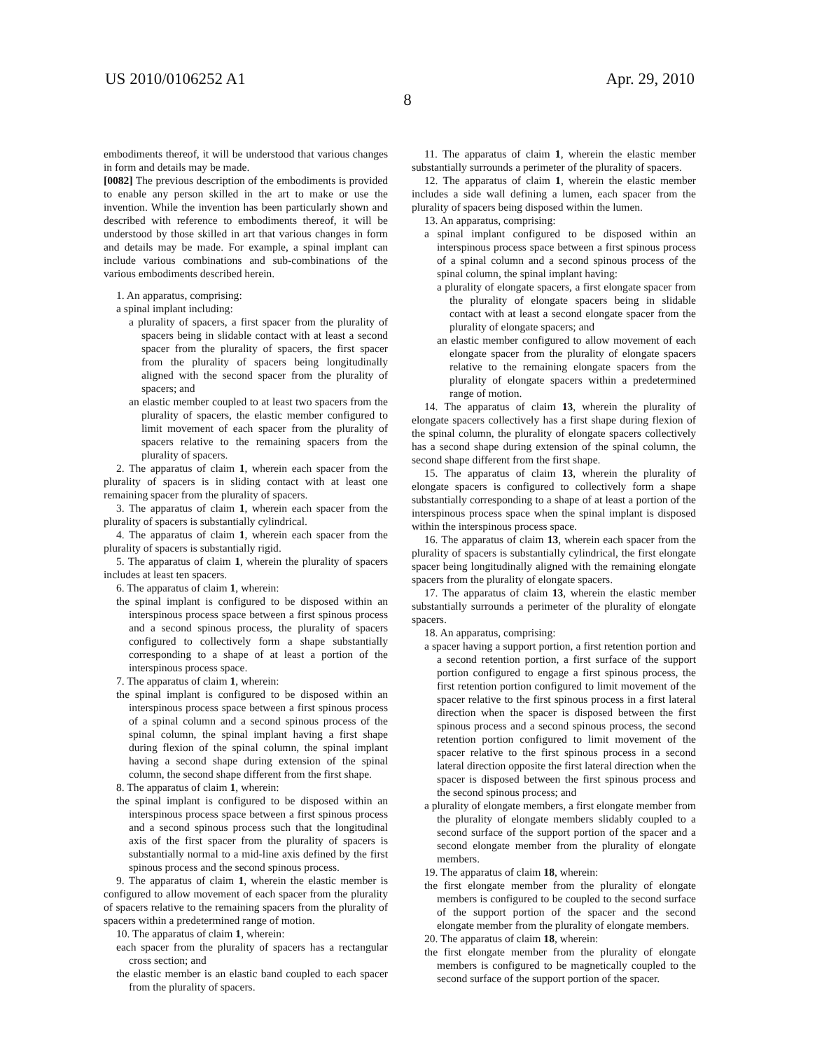US 2010/0106252 A1 Apr. 29, 2010
8
embodiments thereof, it will be understood that various changes in form and details may be made.
[0082] The previous description of the embodiments is provided to enable any person skilled in the art to make or use the invention. While the invention has been particularly shown and described with reference to embodiments thereof, it will be understood by those skilled in art that various changes in form and details may be made. For example, a spinal implant can include various combinations and sub-combinations of the various embodiments described herein.
1. An apparatus, comprising:
a spinal implant including:
a plurality of spacers, a first spacer from the plurality of spacers being in slidable contact with at least a second spacer from the plurality of spacers, the first spacer from the plurality of spacers being longitudinally aligned with the second spacer from the plurality of spacers; and
an elastic member coupled to at least two spacers from the plurality of spacers, the elastic member configured to limit movement of each spacer from the plurality of spacers relative to the remaining spacers from the plurality of spacers.
2. The apparatus of claim 1, wherein each spacer from the plurality of spacers is in sliding contact with at least one remaining spacer from the plurality of spacers.
3. The apparatus of claim 1, wherein each spacer from the plurality of spacers is substantially cylindrical.
4. The apparatus of claim 1, wherein each spacer from the plurality of spacers is substantially rigid.
5. The apparatus of claim 1, wherein the plurality of spacers includes at least ten spacers.
6. The apparatus of claim 1, wherein:
the spinal implant is configured to be disposed within an interspinous process space between a first spinous process and a second spinous process, the plurality of spacers configured to collectively form a shape substantially corresponding to a shape of at least a portion of the interspinous process space.
7. The apparatus of claim 1, wherein:
the spinal implant is configured to be disposed within an interspinous process space between a first spinous process of a spinal column and a second spinous process of the spinal column, the spinal implant having a first shape during flexion of the spinal column, the spinal implant having a second shape during extension of the spinal column, the second shape different from the first shape.
8. The apparatus of claim 1, wherein:
the spinal implant is configured to be disposed within an interspinous process space between a first spinous process and a second spinous process such that the longitudinal axis of the first spacer from the plurality of spacers is substantially normal to a mid-line axis defined by the first spinous process and the second spinous process.
9. The apparatus of claim 1, wherein the elastic member is configured to allow movement of each spacer from the plurality of spacers relative to the remaining spacers from the plurality of spacers within a predetermined range of motion.
10. The apparatus of claim 1, wherein:
each spacer from the plurality of spacers has a rectangular cross section; and
the elastic member is an elastic band coupled to each spacer from the plurality of spacers.
11. The apparatus of claim 1, wherein the elastic member substantially surrounds a perimeter of the plurality of spacers.
12. The apparatus of claim 1, wherein the elastic member includes a side wall defining a lumen, each spacer from the plurality of spacers being disposed within the lumen.
13. An apparatus, comprising:
a spinal implant configured to be disposed within an interspinous process space between a first spinous process of a spinal column and a second spinous process of the spinal column, the spinal implant having:
a plurality of elongate spacers, a first elongate spacer from the plurality of elongate spacers being in slidable contact with at least a second elongate spacer from the plurality of elongate spacers; and
an elastic member configured to allow movement of each elongate spacer from the plurality of elongate spacers relative to the remaining elongate spacers from the plurality of elongate spacers within a predetermined range of motion.
14. The apparatus of claim 13, wherein the plurality of elongate spacers collectively has a first shape during flexion of the spinal column, the plurality of elongate spacers collectively has a second shape during extension of the spinal column, the second shape different from the first shape.
15. The apparatus of claim 13, wherein the plurality of elongate spacers is configured to collectively form a shape substantially corresponding to a shape of at least a portion of the interspinous process space when the spinal implant is disposed within the interspinous process space.
16. The apparatus of claim 13, wherein each spacer from the plurality of spacers is substantially cylindrical, the first elongate spacer being longitudinally aligned with the remaining elongate spacers from the plurality of elongate spacers.
17. The apparatus of claim 13, wherein the elastic member substantially surrounds a perimeter of the plurality of elongate spacers.
18. An apparatus, comprising:
a spacer having a support portion, a first retention portion and a second retention portion, a first surface of the support portion configured to engage a first spinous process, the first retention portion configured to limit movement of the spacer relative to the first spinous process in a first lateral direction when the spacer is disposed between the first spinous process and a second spinous process, the second retention portion configured to limit movement of the spacer relative to the first spinous process in a second lateral direction opposite the first lateral direction when the spacer is disposed between the first spinous process and the second spinous process; and
a plurality of elongate members, a first elongate member from the plurality of elongate members slidably coupled to a second surface of the support portion of the spacer and a second elongate member from the plurality of elongate members.
19. The apparatus of claim 18, wherein:
the first elongate member from the plurality of elongate members is configured to be coupled to the second surface of the support portion of the spacer and the second elongate member from the plurality of elongate members.
20. The apparatus of claim 18, wherein:
the first elongate member from the plurality of elongate members is configured to be magnetically coupled to the second surface of the support portion of the spacer.